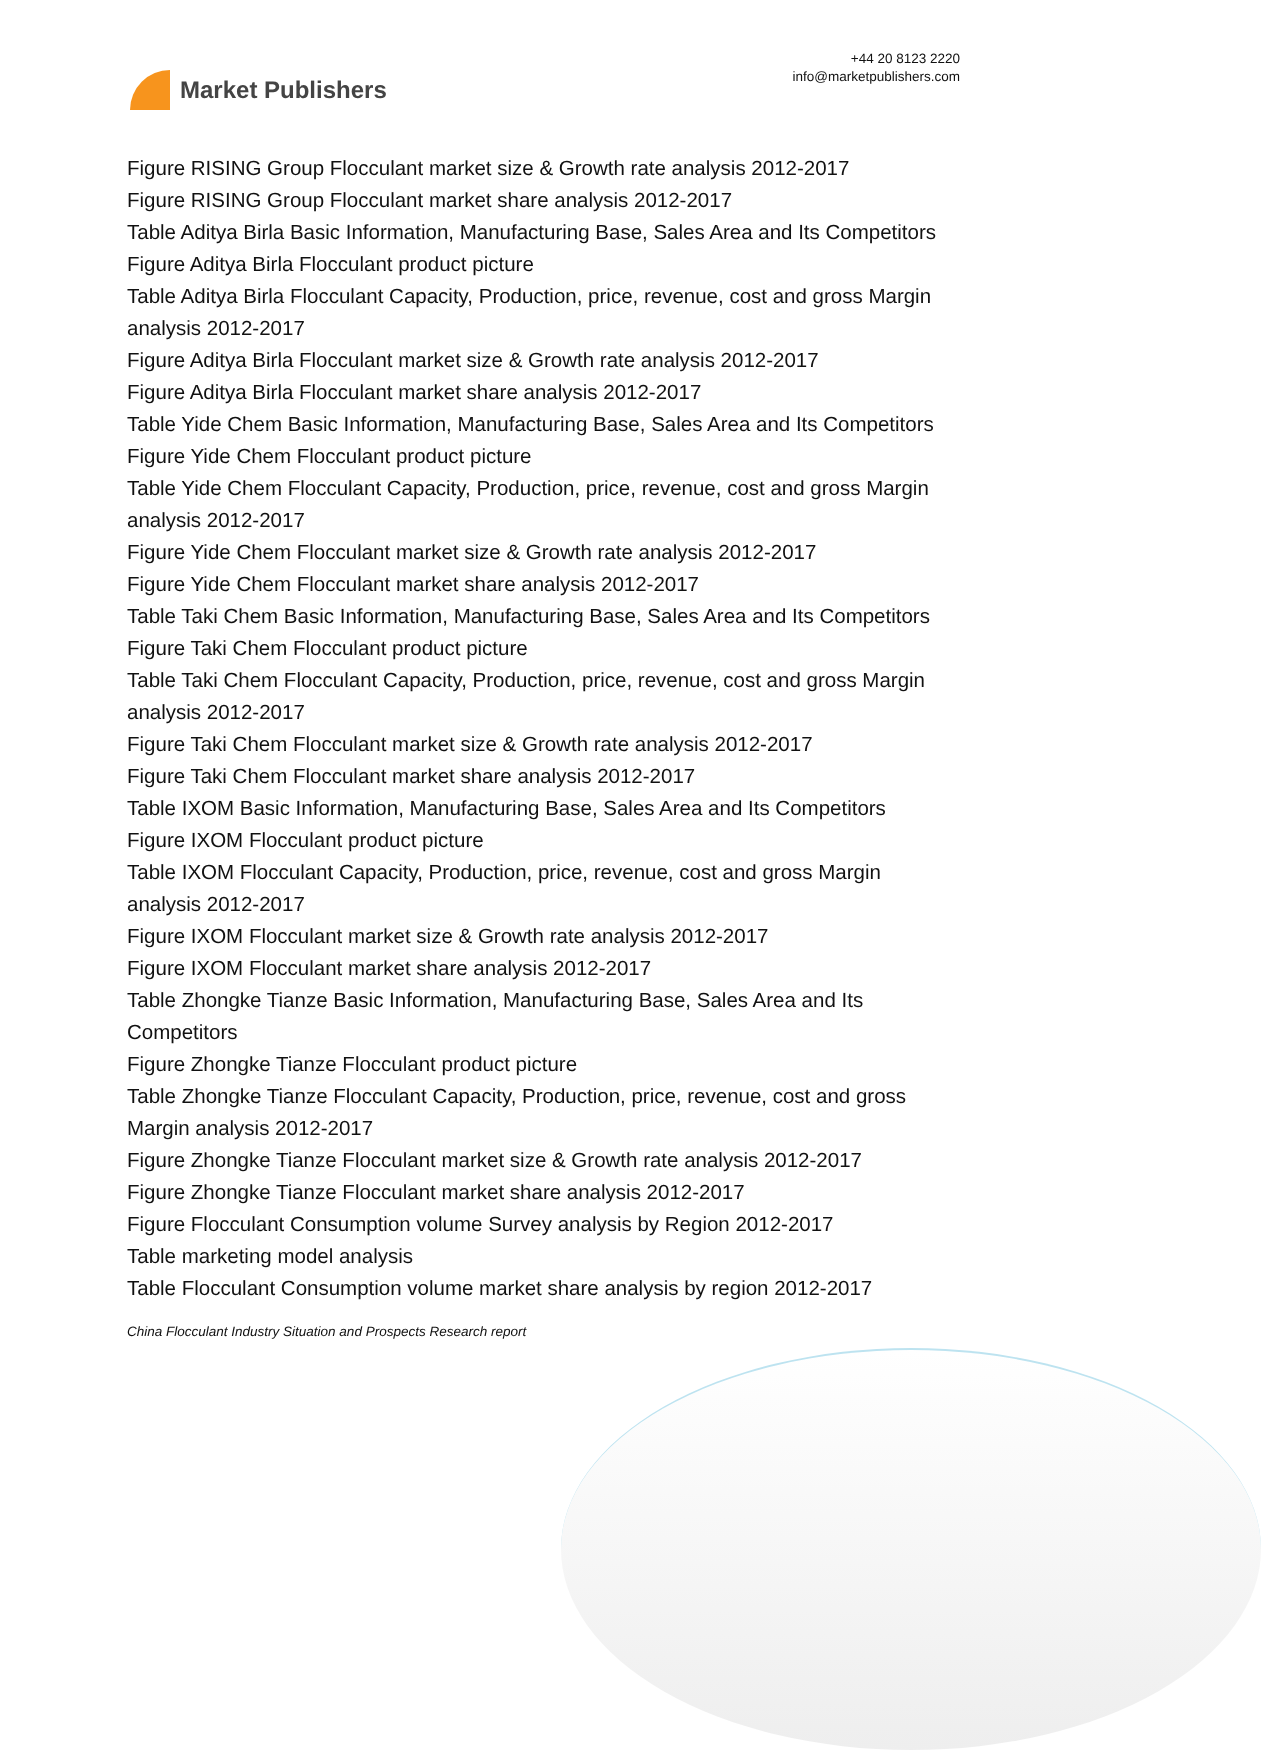Market Publishers
+44 20 8123 2220
info@marketpublishers.com
Figure RISING Group Flocculant market size & Growth rate analysis 2012-2017
Figure RISING Group Flocculant market share analysis 2012-2017
Table Aditya Birla Basic Information, Manufacturing Base, Sales Area and Its Competitors
Figure Aditya Birla Flocculant product picture
Table Aditya Birla Flocculant Capacity, Production, price, revenue, cost and gross Margin analysis 2012-2017
Figure Aditya Birla Flocculant market size & Growth rate analysis 2012-2017
Figure Aditya Birla Flocculant market share analysis 2012-2017
Table Yide Chem Basic Information, Manufacturing Base, Sales Area and Its Competitors
Figure Yide Chem Flocculant product picture
Table Yide Chem Flocculant Capacity, Production, price, revenue, cost and gross Margin analysis 2012-2017
Figure Yide Chem Flocculant market size & Growth rate analysis 2012-2017
Figure Yide Chem Flocculant market share analysis 2012-2017
Table Taki Chem Basic Information, Manufacturing Base, Sales Area and Its Competitors
Figure Taki Chem Flocculant product picture
Table Taki Chem Flocculant Capacity, Production, price, revenue, cost and gross Margin analysis 2012-2017
Figure Taki Chem Flocculant market size & Growth rate analysis 2012-2017
Figure Taki Chem Flocculant market share analysis 2012-2017
Table IXOM Basic Information, Manufacturing Base, Sales Area and Its Competitors
Figure IXOM Flocculant product picture
Table IXOM Flocculant Capacity, Production, price, revenue, cost and gross Margin analysis 2012-2017
Figure IXOM Flocculant market size & Growth rate analysis 2012-2017
Figure IXOM Flocculant market share analysis 2012-2017
Table Zhongke Tianze Basic Information, Manufacturing Base, Sales Area and Its Competitors
Figure Zhongke Tianze Flocculant product picture
Table Zhongke Tianze Flocculant Capacity, Production, price, revenue, cost and gross Margin analysis 2012-2017
Figure Zhongke Tianze Flocculant market size & Growth rate analysis 2012-2017
Figure Zhongke Tianze Flocculant market share analysis 2012-2017
Figure Flocculant Consumption volume Survey analysis by Region 2012-2017
Table marketing model analysis
Table Flocculant Consumption volume market share analysis by region 2012-2017
China Flocculant Industry Situation and Prospects Research report